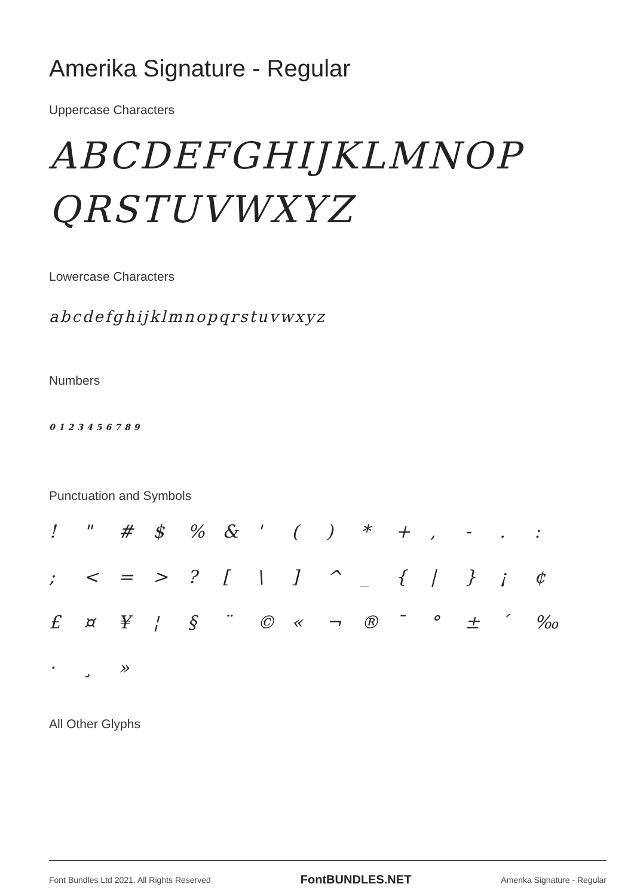Amerika Signature - Regular
Uppercase Characters
ABCDEFGHIJKLMNOP
QRSTUVWXYZ
Lowercase Characters
abcdefghijklmnopqrstuvwxyz
Numbers
0123456789
Punctuation and Symbols
! " # $% & ' () * +, -.: ; < = >? [\] ^ _ { | } ¡ ¢ £ ¤ ¥ ¦ § ¨ © « ¬ ® ¯ ° ± ´ ‰ · ¸ »
All Other Glyphs
Font Bundles Ltd 2021. All Rights Reserved FontBUNDLES.NET Amerika Signature - Regular